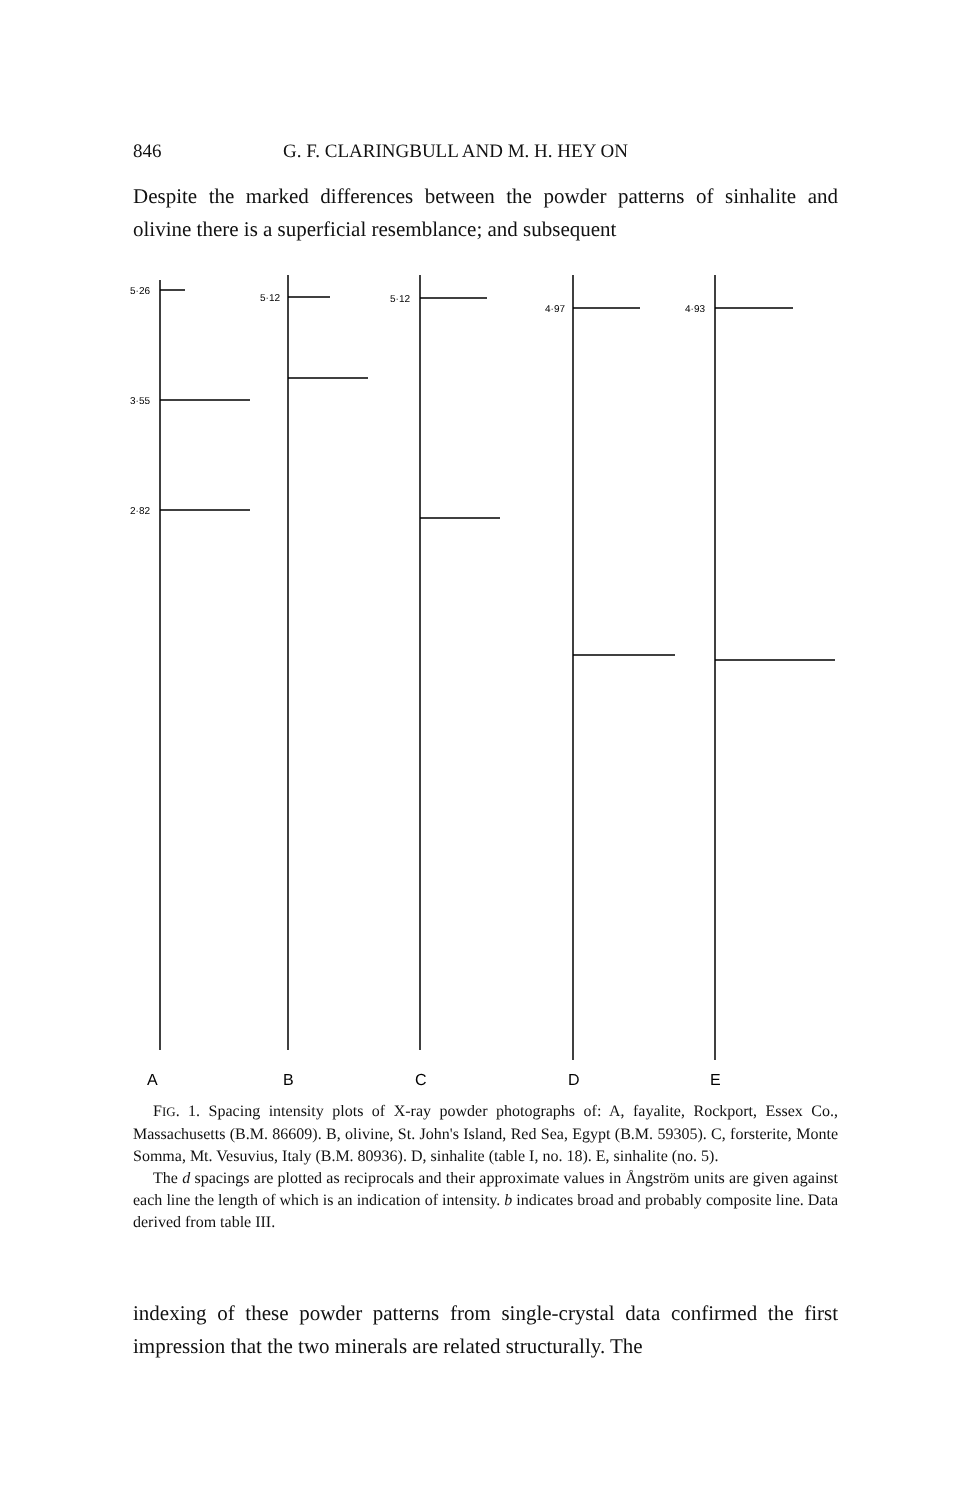846 G. F. CLARINGBULL AND M. H. HEY ON
Despite the marked differences between the powder patterns of sinhalite and olivine there is a superficial resemblance; and subsequent
5·26
3·55
2·82
5·12
5·12
4·97
4·93
A
B
C
D
E
FIG. 1. Spacing intensity plots of X-ray powder photographs of: A, fayalite, Rockport, Essex Co., Massachusetts (B.M. 86609). B, olivine, St. John's Island, Red Sea, Egypt (B.M. 59305). C, forsterite, Monte Somma, Mt. Vesuvius, Italy (B.M. 80936). D, sinhalite (table I, no. 18). E, sinhalite (no. 5).
The d spacings are plotted as reciprocals and their approximate values in Ångström units are given against each line the length of which is an indication of intensity. b indicates broad and probably composite line. Data derived from table III.
indexing of these powder patterns from single-crystal data confirmed the first impression that the two minerals are related structurally. The